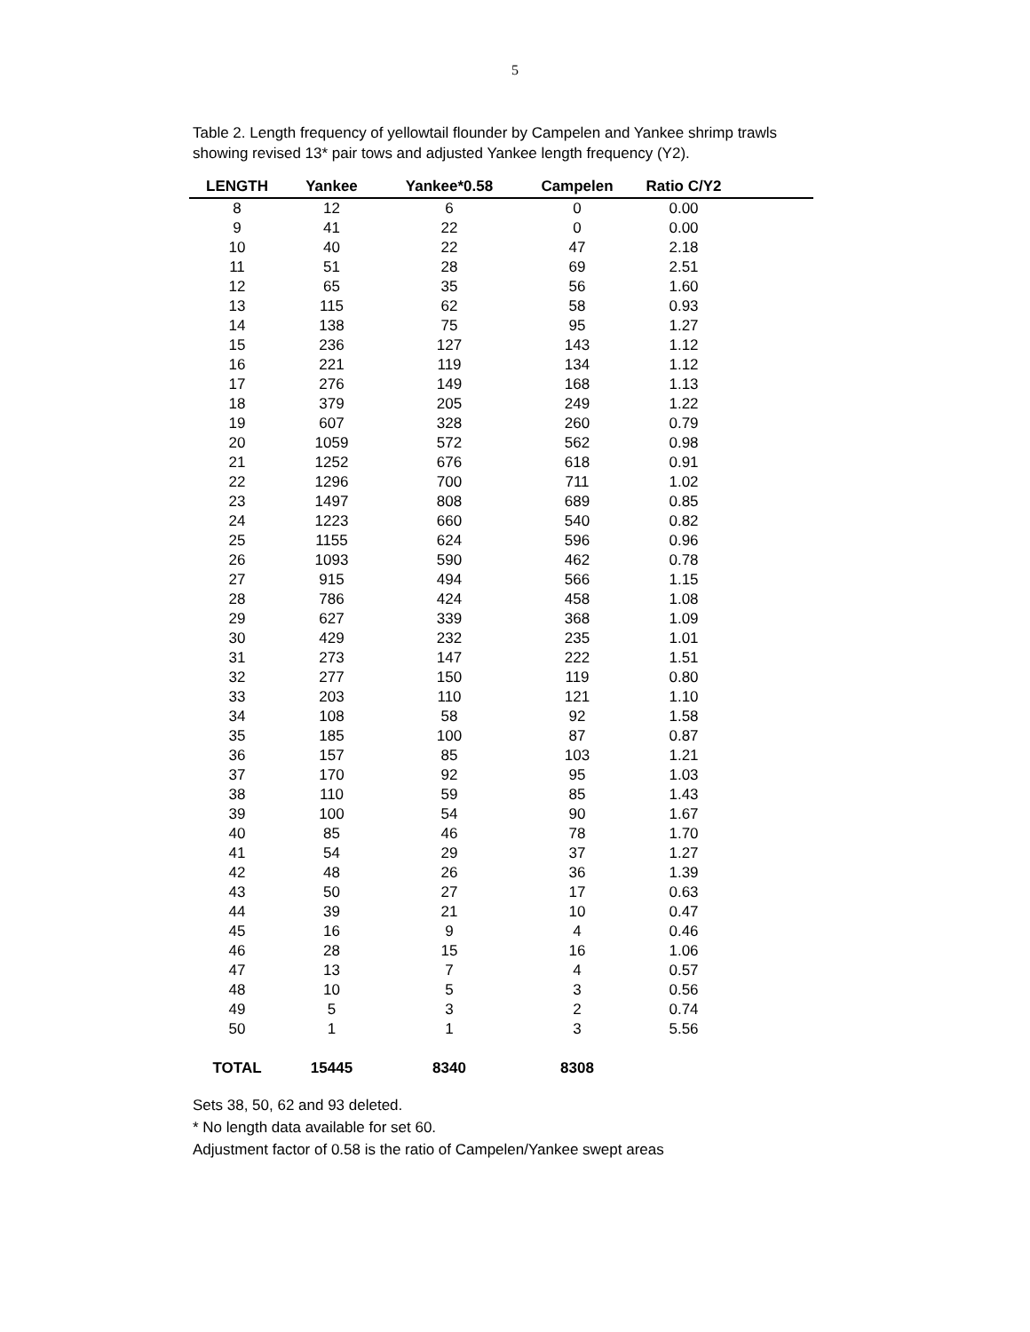5
Table 2. Length frequency of yellowtail flounder by Campelen and Yankee shrimp trawls
showing revised 13* pair tows and adjusted Yankee length frequency (Y2).
| LENGTH | Yankee | Yankee*0.58 | Campelen | Ratio C/Y2 | |
| --- | --- | --- | --- | --- | --- |
| 8 | 12 | 6 | 0 | 0.00 | |
| 9 | 41 | 22 | 0 | 0.00 | |
| 10 | 40 | 22 | 47 | 2.18 | |
| 11 | 51 | 28 | 69 | 2.51 | |
| 12 | 65 | 35 | 56 | 1.60 | |
| 13 | 115 | 62 | 58 | 0.93 | |
| 14 | 138 | 75 | 95 | 1.27 | |
| 15 | 236 | 127 | 143 | 1.12 | |
| 16 | 221 | 119 | 134 | 1.12 | |
| 17 | 276 | 149 | 168 | 1.13 | |
| 18 | 379 | 205 | 249 | 1.22 | |
| 19 | 607 | 328 | 260 | 0.79 | |
| 20 | 1059 | 572 | 562 | 0.98 | |
| 21 | 1252 | 676 | 618 | 0.91 | |
| 22 | 1296 | 700 | 711 | 1.02 | |
| 23 | 1497 | 808 | 689 | 0.85 | |
| 24 | 1223 | 660 | 540 | 0.82 | |
| 25 | 1155 | 624 | 596 | 0.96 | |
| 26 | 1093 | 590 | 462 | 0.78 | |
| 27 | 915 | 494 | 566 | 1.15 | |
| 28 | 786 | 424 | 458 | 1.08 | |
| 29 | 627 | 339 | 368 | 1.09 | |
| 30 | 429 | 232 | 235 | 1.01 | |
| 31 | 273 | 147 | 222 | 1.51 | |
| 32 | 277 | 150 | 119 | 0.80 | |
| 33 | 203 | 110 | 121 | 1.10 | |
| 34 | 108 | 58 | 92 | 1.58 | |
| 35 | 185 | 100 | 87 | 0.87 | |
| 36 | 157 | 85 | 103 | 1.21 | |
| 37 | 170 | 92 | 95 | 1.03 | |
| 38 | 110 | 59 | 85 | 1.43 | |
| 39 | 100 | 54 | 90 | 1.67 | |
| 40 | 85 | 46 | 78 | 1.70 | |
| 41 | 54 | 29 | 37 | 1.27 | |
| 42 | 48 | 26 | 36 | 1.39 | |
| 43 | 50 | 27 | 17 | 0.63 | |
| 44 | 39 | 21 | 10 | 0.47 | |
| 45 | 16 | 9 | 4 | 0.46 | |
| 46 | 28 | 15 | 16 | 1.06 | |
| 47 | 13 | 7 | 4 | 0.57 | |
| 48 | 10 | 5 | 3 | 0.56 | |
| 49 | 5 | 3 | 2 | 0.74 | |
| 50 | 1 | 1 | 3 | 5.56 | |
| TOTAL | 15445 | 8340 | 8308 | | |
Sets 38, 50, 62 and 93 deleted.
* No length data available for set 60.
Adjustment factor of 0.58 is the ratio of Campelen/Yankee swept areas